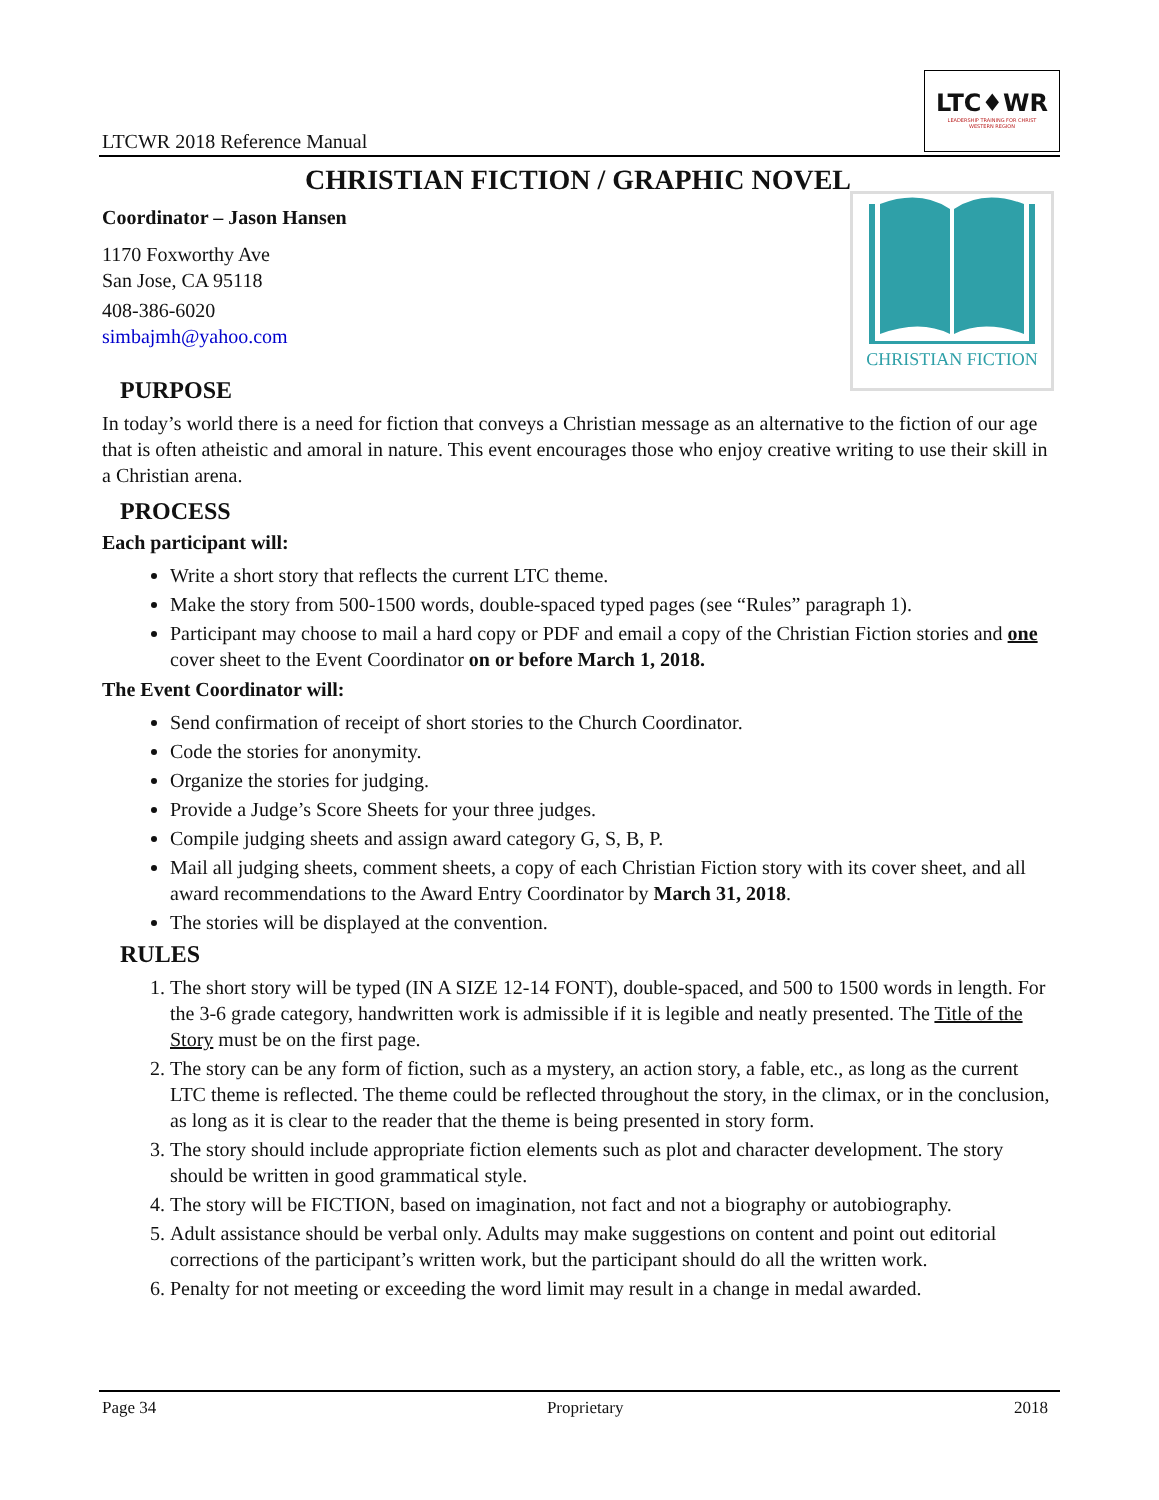LTCWR 2018 Reference Manual
LTC♦WR
LEADERSHIP TRAINING FOR CHRIST
WESTERN REGION
CHRISTIAN FICTION / GRAPHIC NOVEL
Coordinator – Jason Hansen
CHRISTIAN FICTION
1170 Foxworthy Ave
San Jose, CA 95118
408-386-6020
simbajmh@yahoo.com
PURPOSE
In today’s world there is a need for fiction that conveys a Christian message as an alternative to the fiction of our age that is often atheistic and amoral in nature. This event encourages those who enjoy creative writing to use their skill in a Christian arena.
PROCESS
Each participant will:
Write a short story that reflects the current LTC theme.
Make the story from 500-1500 words, double-spaced typed pages (see “Rules” paragraph 1).
Participant may choose to mail a hard copy or PDF and email a copy of the Christian Fiction stories and one cover sheet to the Event Coordinator on or before March 1, 2018.
The Event Coordinator will:
Send confirmation of receipt of short stories to the Church Coordinator.
Code the stories for anonymity.
Organize the stories for judging.
Provide a Judge’s Score Sheets for your three judges.
Compile judging sheets and assign award category G, S, B, P.
Mail all judging sheets, comment sheets, a copy of each Christian Fiction story with its cover sheet, and all award recommendations to the Award Entry Coordinator by March 31, 2018.
The stories will be displayed at the convention.
RULES
1. The short story will be typed (IN A SIZE 12-14 FONT), double-spaced, and 500 to 1500 words in length. For the 3-6 grade category, handwritten work is admissible if it is legible and neatly presented. The Title of the Story must be on the first page.
2. The story can be any form of fiction, such as a mystery, an action story, a fable, etc., as long as the current LTC theme is reflected. The theme could be reflected throughout the story, in the climax, or in the conclusion, as long as it is clear to the reader that the theme is being presented in story form.
3. The story should include appropriate fiction elements such as plot and character development. The story should be written in good grammatical style.
4. The story will be FICTION, based on imagination, not fact and not a biography or autobiography.
5. Adult assistance should be verbal only. Adults may make suggestions on content and point out editorial corrections of the participant’s written work, but the participant should do all the written work.
6. Penalty for not meeting or exceeding the word limit may result in a change in medal awarded.
Page 34 Proprietary 2018